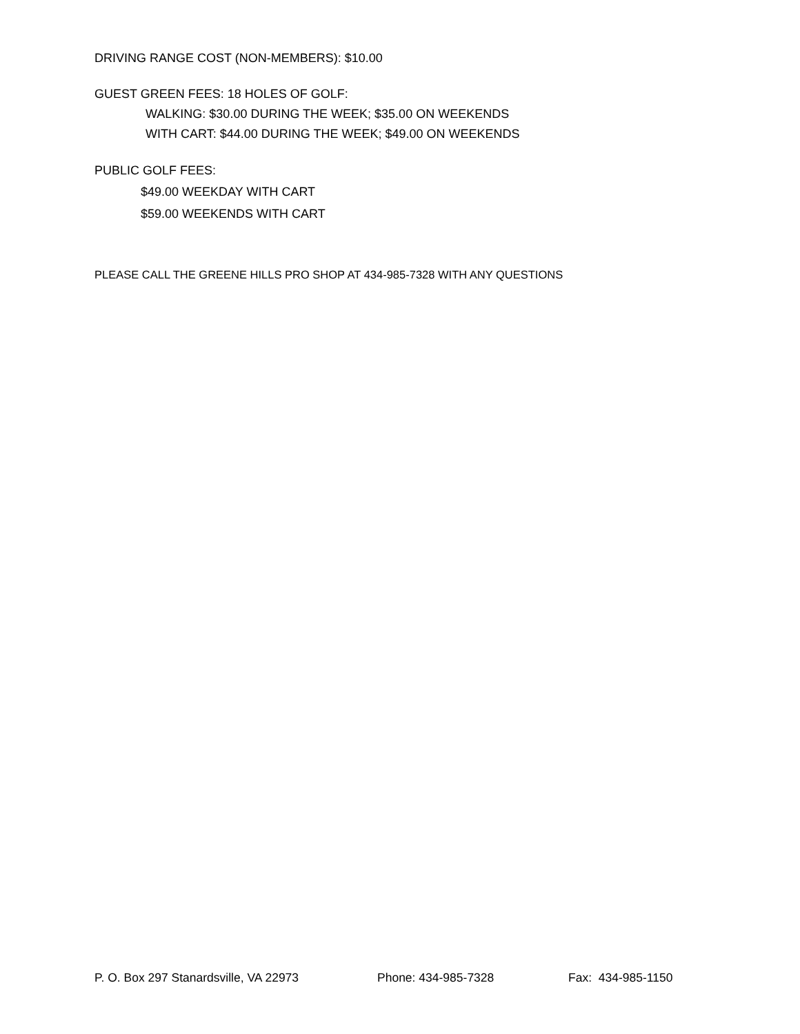DRIVING RANGE COST (NON-MEMBERS): $10.00
GUEST GREEN FEES: 18 HOLES OF GOLF:
WALKING: $30.00 DURING THE WEEK; $35.00 ON WEEKENDS
WITH CART: $44.00 DURING THE WEEK; $49.00 ON WEEKENDS
PUBLIC GOLF FEES:
$49.00 WEEKDAY WITH CART
$59.00 WEEKENDS WITH CART
PLEASE CALL THE GREENE HILLS PRO SHOP AT 434-985-7328 WITH ANY QUESTIONS
P. O. Box 297 Stanardsville, VA 22973 Phone: 434-985-7328 Fax: 434-985-1150